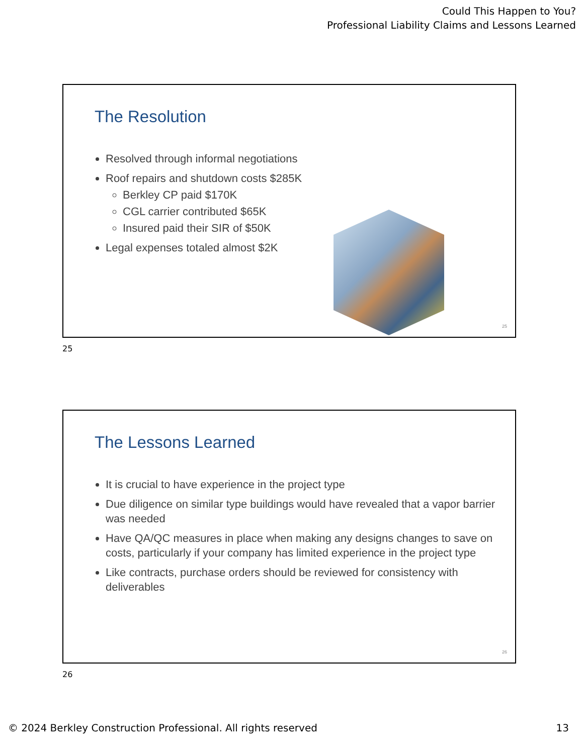Could This Happen to You?
Professional Liability Claims and Lessons Learned
The Resolution
Resolved through informal negotiations
Roof repairs and shutdown costs $285K
Berkley CP paid $170K
CGL carrier contributed $65K
Insured paid their SIR of $50K
Legal expenses totaled almost $2K
25
25
The Lessons Learned
It is crucial to have experience in the project type
Due diligence on similar type buildings would have revealed that a vapor barrier was needed
Have QA/QC measures in place when making any designs changes to save on costs, particularly if your company has limited experience in the project type
Like contracts, purchase orders should be reviewed for consistency with deliverables
26
26
© 2024 Berkley Construction Professional. All rights reserved 13